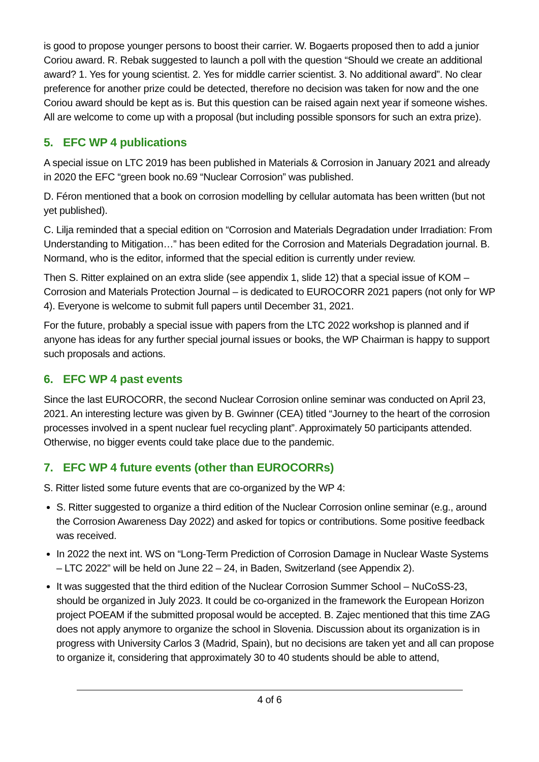is good to propose younger persons to boost their carrier. W. Bogaerts proposed then to add a junior Coriou award. R. Rebak suggested to launch a poll with the question “Should we create an additional award? 1. Yes for young scientist. 2. Yes for middle carrier scientist. 3. No additional award”. No clear preference for another prize could be detected, therefore no decision was taken for now and the one Coriou award should be kept as is. But this question can be raised again next year if someone wishes. All are welcome to come up with a proposal (but including possible sponsors for such an extra prize).
5. EFC WP 4 publications
A special issue on LTC 2019 has been published in Materials & Corrosion in January 2021 and already in 2020 the EFC “green book no.69 “Nuclear Corrosion” was published.
D. Féron mentioned that a book on corrosion modelling by cellular automata has been written (but not yet published).
C. Lilja reminded that a special edition on “Corrosion and Materials Degradation under Irradiation: From Understanding to Mitigation…” has been edited for the Corrosion and Materials Degradation journal. B. Normand, who is the editor, informed that the special edition is currently under review.
Then S. Ritter explained on an extra slide (see appendix 1, slide 12) that a special issue of KOM – Corrosion and Materials Protection Journal – is dedicated to EUROCORR 2021 papers (not only for WP 4). Everyone is welcome to submit full papers until December 31, 2021.
For the future, probably a special issue with papers from the LTC 2022 workshop is planned and if anyone has ideas for any further special journal issues or books, the WP Chairman is happy to support such proposals and actions.
6. EFC WP 4 past events
Since the last EUROCORR, the second Nuclear Corrosion online seminar was conducted on April 23, 2021. An interesting lecture was given by B. Gwinner (CEA) titled “Journey to the heart of the corrosion processes involved in a spent nuclear fuel recycling plant”. Approximately 50 participants attended. Otherwise, no bigger events could take place due to the pandemic.
7. EFC WP 4 future events (other than EUROCORRs)
S. Ritter listed some future events that are co-organized by the WP 4:
S. Ritter suggested to organize a third edition of the Nuclear Corrosion online seminar (e.g., around the Corrosion Awareness Day 2022) and asked for topics or contributions. Some positive feedback was received.
In 2022 the next int. WS on “Long-Term Prediction of Corrosion Damage in Nuclear Waste Systems – LTC 2022” will be held on June 22 – 24, in Baden, Switzerland (see Appendix 2).
It was suggested that the third edition of the Nuclear Corrosion Summer School – NuCoSS-23, should be organized in July 2023. It could be co-organized in the framework the European Horizon project POEAM if the submitted proposal would be accepted. B. Zajec mentioned that this time ZAG does not apply anymore to organize the school in Slovenia. Discussion about its organization is in progress with University Carlos 3 (Madrid, Spain), but no decisions are taken yet and all can propose to organize it, considering that approximately 30 to 40 students should be able to attend,
4 of 6